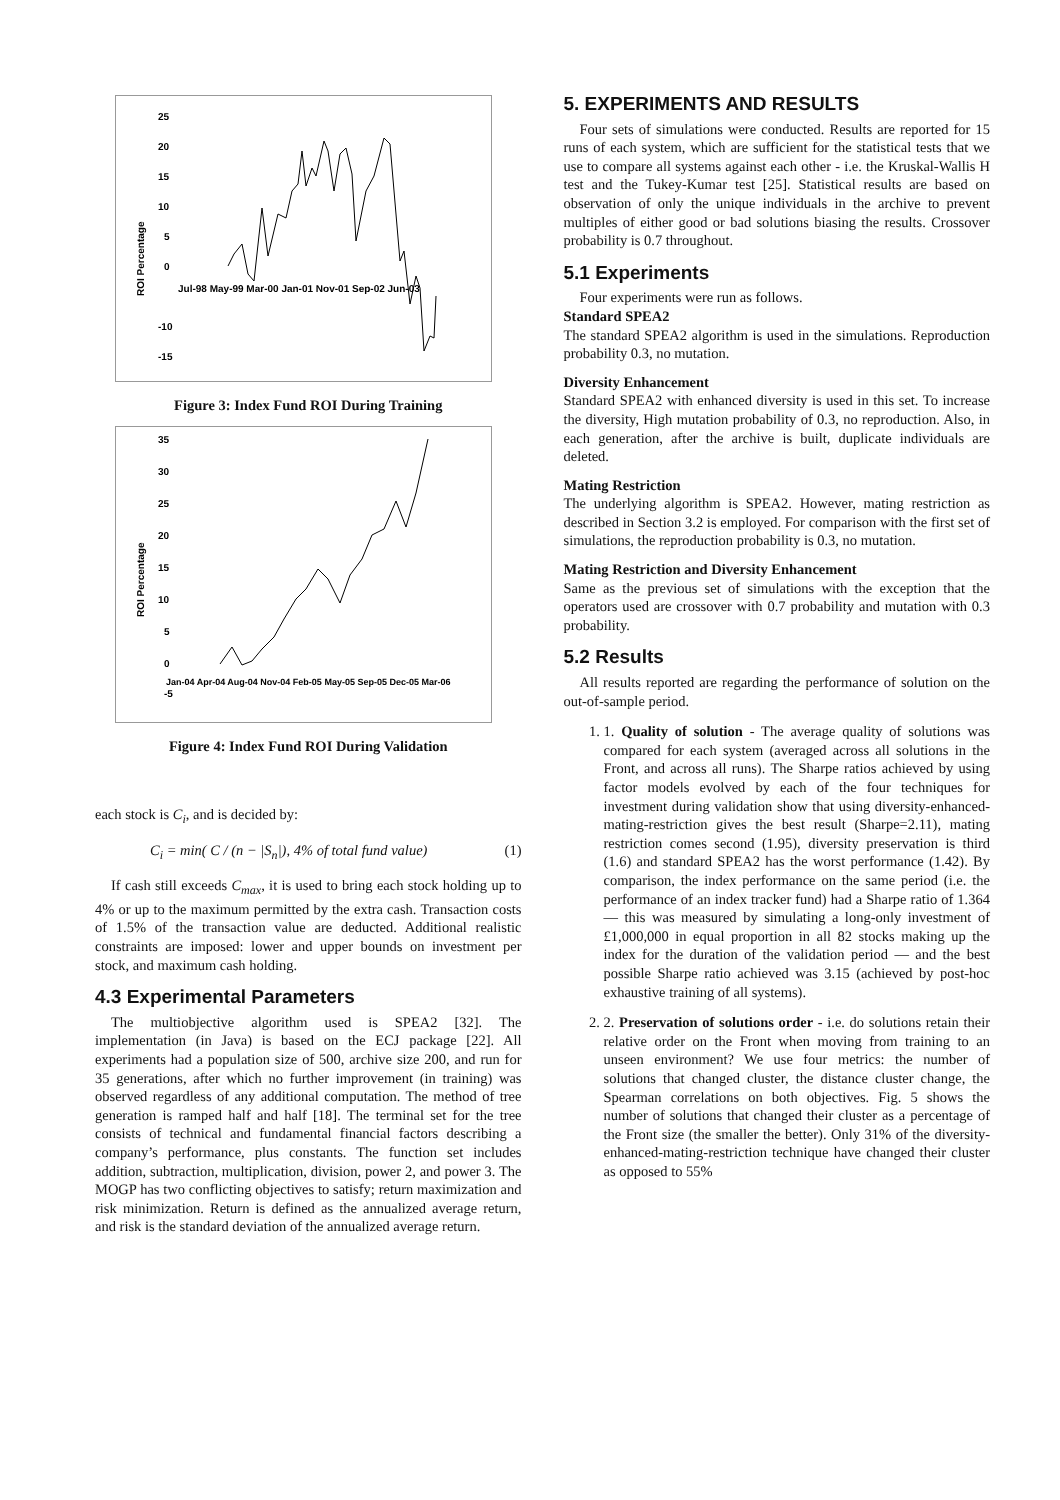25
20
15
10
5
0
-10
-15
Jul-98 May-99 Mar-00 Jan-01 Nov-01 Sep-02 Jun-03
ROI Percentage
Figure 3: Index Fund ROI During Training
35
30
25
20
15
10
5
0
-5
Jan-04 Apr-04 Aug-04 Nov-04 Feb-05 May-05 Sep-05 Dec-05 Mar-06
ROI Percentage
Figure 4: Index Fund ROI During Validation
each stock is C<sub>i</sub>, and is decided by:
C<sub>i</sub> = min( C / (n − |S<sub>n</sub>|), 4% of total fund value) (1)
If cash still exceeds C<sub>max</sub>, it is used to bring each stock holding up to 4% or up to the maximum permitted by the extra cash. Transaction costs of 1.5% of the transaction value are deducted. Additional realistic constraints are imposed: lower and upper bounds on investment per stock, and maximum cash holding.
4.3 Experimental Parameters
The multiobjective algorithm used is SPEA2 [32]. The implementation (in Java) is based on the ECJ package [22]. All experiments had a population size of 500, archive size 200, and run for 35 generations, after which no further improvement (in training) was observed regardless of any additional computation. The method of tree generation is ramped half and half [18]. The terminal set for the tree consists of technical and fundamental financial factors describing a company’s performance, plus constants. The function set includes addition, subtraction, multiplication, division, power 2, and power 3. The MOGP has two conflicting objectives to satisfy; return maximization and risk minimization. Return is defined as the annualized average return, and risk is the standard deviation of the annualized average return.
5. EXPERIMENTS AND RESULTS
Four sets of simulations were conducted. Results are reported for 15 runs of each system, which are sufficient for the statistical tests that we use to compare all systems against each other - i.e. the Kruskal-Wallis H test and the Tukey-Kumar test [25]. Statistical results are based on observation of only the unique individuals in the archive to prevent multiples of either good or bad solutions biasing the results. Crossover probability is 0.7 throughout.
5.1 Experiments
Four experiments were run as follows.
Standard SPEA2
The standard SPEA2 algorithm is used in the simulations. Reproduction probability 0.3, no mutation.
Diversity Enhancement
Standard SPEA2 with enhanced diversity is used in this set. To increase the diversity, High mutation probability of 0.3, no reproduction. Also, in each generation, after the archive is built, duplicate individuals are deleted.
Mating Restriction
The underlying algorithm is SPEA2. However, mating restriction as described in Section 3.2 is employed. For comparison with the first set of simulations, the reproduction probability is 0.3, no mutation.
Mating Restriction and Diversity Enhancement
Same as the previous set of simulations with the exception that the operators used are crossover with 0.7 probability and mutation with 0.3 probability.
5.2 Results
All results reported are regarding the performance of solution on the out-of-sample period.
1. 1. Quality of solution - The average quality of solutions was compared for each system (averaged across all solutions in the Front, and across all runs). The Sharpe ratios achieved by using factor models evolved by each of the four techniques for investment during validation show that using diversity-enhanced-mating-restriction gives the best result (Sharpe=2.11), mating restriction comes second (1.95), diversity preservation is third (1.6) and standard SPEA2 has the worst performance (1.42). By comparison, the index performance on the same period (i.e. the performance of an index tracker fund) had a Sharpe ratio of 1.364 — this was measured by simulating a long-only investment of £1,000,000 in equal proportion in all 82 stocks making up the index for the duration of the validation period — and the best possible Sharpe ratio achieved was 3.15 (achieved by post-hoc exhaustive training of all systems).
2. 2. Preservation of solutions order - i.e. do solutions retain their relative order on the Front when moving from training to an unseen environment? We use four metrics: the number of solutions that changed cluster, the distance cluster change, the Spearman correlations on both objectives. Fig. 5 shows the number of solutions that changed their cluster as a percentage of the Front size (the smaller the better). Only 31% of the diversity-enhanced-mating-restriction technique have changed their cluster as opposed to 55%